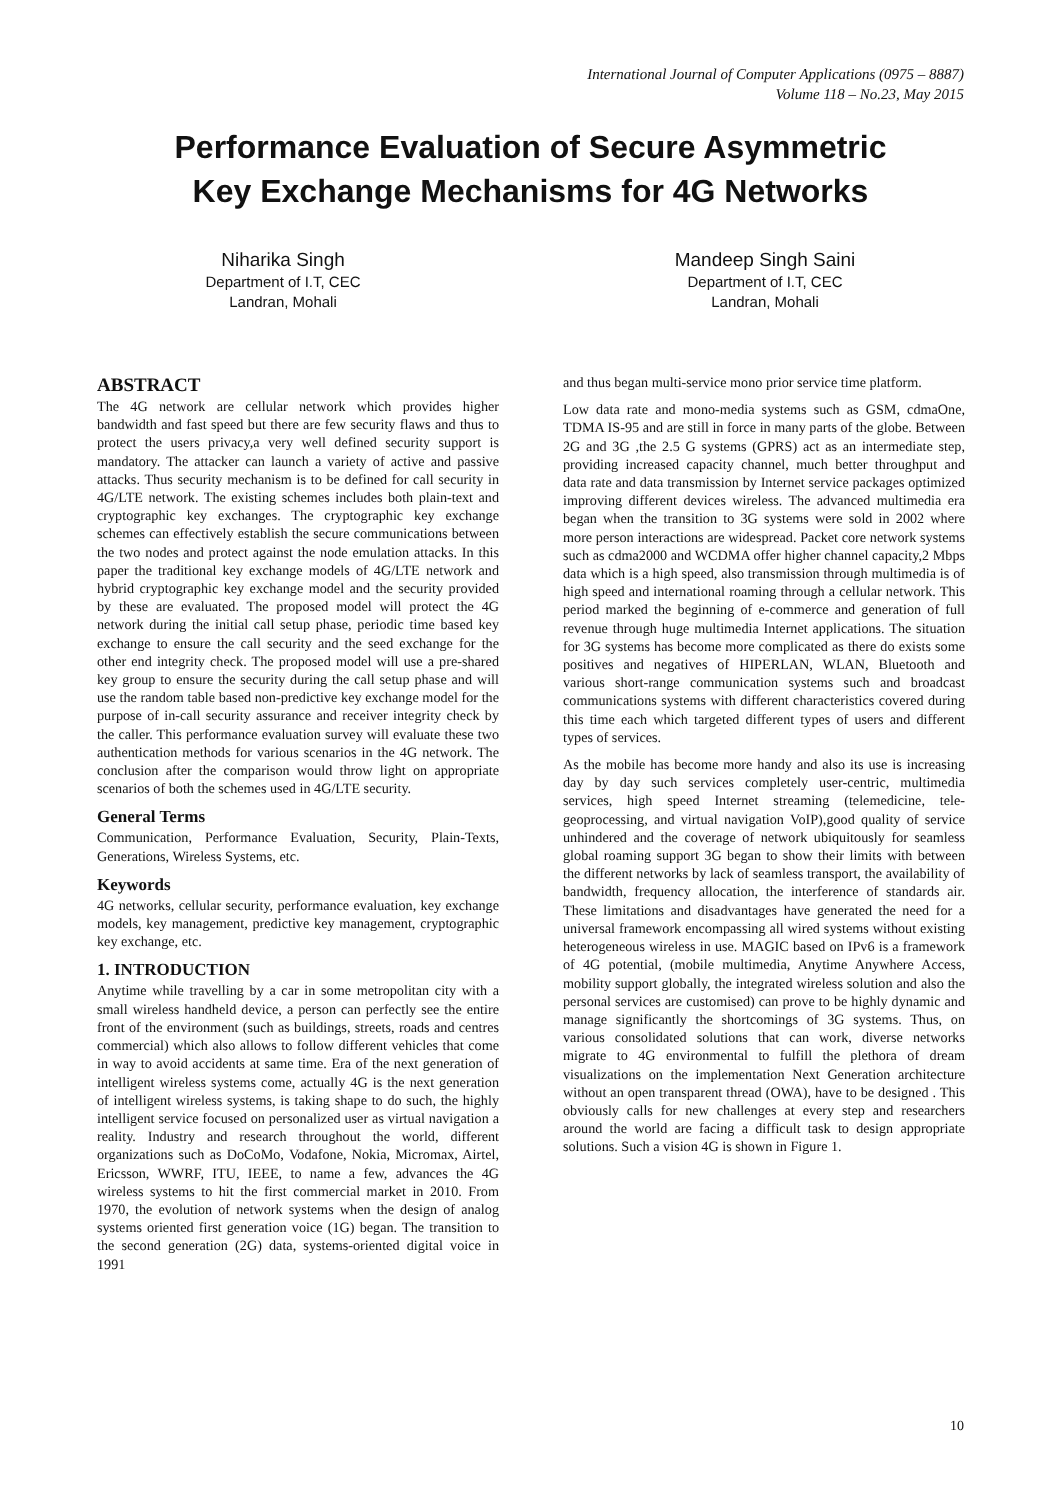International Journal of Computer Applications (0975 – 8887)
Volume 118 – No.23, May 2015
Performance Evaluation of Secure Asymmetric
Key Exchange Mechanisms for 4G Networks
Niharika Singh
Department of I.T, CEC
Landran, Mohali
Mandeep Singh Saini
Department of I.T, CEC
Landran, Mohali
ABSTRACT
The 4G network are cellular network which provides higher bandwidth and fast speed but there are few security flaws and thus to protect the users privacy,a very well defined security support is mandatory. The attacker can launch a variety of active and passive attacks. Thus security mechanism is to be defined for call security in 4G/LTE network. The existing schemes includes both plain-text and cryptographic key exchanges. The cryptographic key exchange schemes can effectively establish the secure communications between the two nodes and protect against the node emulation attacks. In this paper the traditional key exchange models of 4G/LTE network and hybrid cryptographic key exchange model and the security provided by these are evaluated. The proposed model will protect the 4G network during the initial call setup phase, periodic time based key exchange to ensure the call security and the seed exchange for the other end integrity check. The proposed model will use a pre-shared key group to ensure the security during the call setup phase and will use the random table based non-predictive key exchange model for the purpose of in-call security assurance and receiver integrity check by the caller. This performance evaluation survey will evaluate these two authentication methods for various scenarios in the 4G network. The conclusion after the comparison would throw light on appropriate scenarios of both the schemes used in 4G/LTE security.
General Terms
Communication, Performance Evaluation, Security, Plain-Texts, Generations, Wireless Systems, etc.
Keywords
4G networks, cellular security, performance evaluation, key exchange models, key management, predictive key management, cryptographic key exchange, etc.
1. INTRODUCTION
Anytime while travelling by a car in some metropolitan city with a small wireless handheld device, a person can perfectly see the entire front of the environment (such as buildings, streets, roads and centres commercial) which also allows to follow different vehicles that come in way to avoid accidents at same time. Era of the next generation of intelligent wireless systems come, actually 4G is the next generation of intelligent wireless systems, is taking shape to do such, the highly intelligent service focused on personalized user as virtual navigation a reality. Industry and research throughout the world, different organizations such as DoCoMo, Vodafone, Nokia, Micromax, Airtel, Ericsson, WWRF, ITU, IEEE, to name a few, advances the 4G wireless systems to hit the first commercial market in 2010. From 1970, the evolution of network systems when the design of analog systems oriented first generation voice (1G) began. The transition to the second generation (2G) data, systems-oriented digital voice in 1991
and thus began multi-service mono prior service time platform.
Low data rate and mono-media systems such as GSM, cdmaOne, TDMA IS-95 and are still in force in many parts of the globe. Between 2G and 3G ,the 2.5 G systems (GPRS) act as an intermediate step, providing increased capacity channel, much better throughput and data rate and data transmission by Internet service packages optimized improving different devices wireless. The advanced multimedia era began when the transition to 3G systems were sold in 2002 where more person interactions are widespread. Packet core network systems such as cdma2000 and WCDMA offer higher channel capacity,2 Mbps data which is a high speed, also transmission through multimedia is of high speed and international roaming through a cellular network. This period marked the beginning of e-commerce and generation of full revenue through huge multimedia Internet applications. The situation for 3G systems has become more complicated as there do exists some positives and negatives of HIPERLAN, WLAN, Bluetooth and various short-range communication systems such and broadcast communications systems with different characteristics covered during this time each which targeted different types of users and different types of services.
As the mobile has become more handy and also its use is increasing day by day such services completely user-centric, multimedia services, high speed Internet streaming (telemedicine, tele-geoprocessing, and virtual navigation VoIP),good quality of service unhindered and the coverage of network ubiquitously for seamless global roaming support 3G began to show their limits with between the different networks by lack of seamless transport, the availability of bandwidth, frequency allocation, the interference of standards air. These limitations and disadvantages have generated the need for a universal framework encompassing all wired systems without existing heterogeneous wireless in use. MAGIC based on IPv6 is a framework of 4G potential, (mobile multimedia, Anytime Anywhere Access, mobility support globally, the integrated wireless solution and also the personal services are customised) can prove to be highly dynamic and manage significantly the shortcomings of 3G systems. Thus, on various consolidated solutions that can work, diverse networks migrate to 4G environmental to fulfill the plethora of dream visualizations on the implementation Next Generation architecture without an open transparent thread (OWA), have to be designed . This obviously calls for new challenges at every step and researchers around the world are facing a difficult task to design appropriate solutions. Such a vision 4G is shown in Figure 1.
10